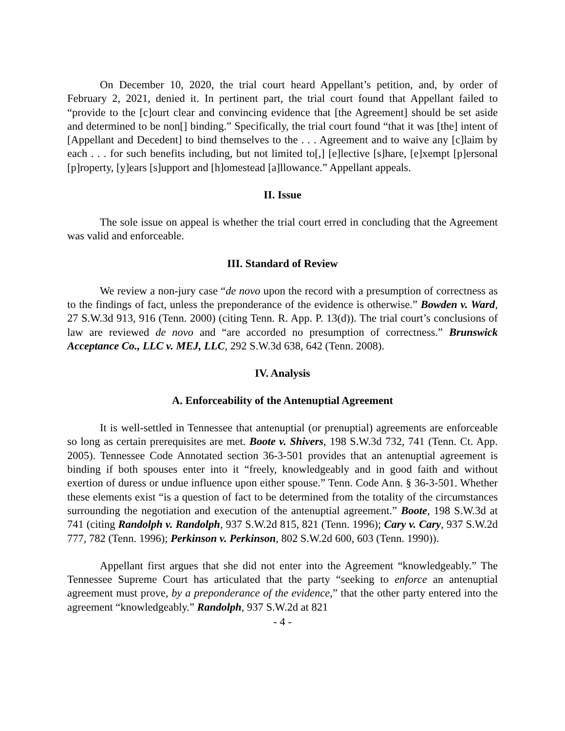On December 10, 2020, the trial court heard Appellant’s petition, and, by order of February 2, 2021, denied it. In pertinent part, the trial court found that Appellant failed to “provide to the [c]ourt clear and convincing evidence that [the Agreement] should be set aside and determined to be non[] binding.” Specifically, the trial court found “that it was [the] intent of [Appellant and Decedent] to bind themselves to the . . . Agreement and to waive any [c]laim by each . . . for such benefits including, but not limited to[,] [e]lective [s]hare, [e]xempt [p]ersonal [p]roperty, [y]ears [s]upport and [h]omestead [a]llowance.” Appellant appeals.
II. Issue
The sole issue on appeal is whether the trial court erred in concluding that the Agreement was valid and enforceable.
III. Standard of Review
We review a non-jury case “de novo upon the record with a presumption of correctness as to the findings of fact, unless the preponderance of the evidence is otherwise.” Bowden v. Ward, 27 S.W.3d 913, 916 (Tenn. 2000) (citing Tenn. R. App. P. 13(d)). The trial court’s conclusions of law are reviewed de novo and “are accorded no presumption of correctness.” Brunswick Acceptance Co., LLC v. MEJ, LLC, 292 S.W.3d 638, 642 (Tenn. 2008).
IV. Analysis
A. Enforceability of the Antenuptial Agreement
It is well-settled in Tennessee that antenuptial (or prenuptial) agreements are enforceable so long as certain prerequisites are met. Boote v. Shivers, 198 S.W.3d 732, 741 (Tenn. Ct. App. 2005). Tennessee Code Annotated section 36-3-501 provides that an antenuptial agreement is binding if both spouses enter into it “freely, knowledgeably and in good faith and without exertion of duress or undue influence upon either spouse.” Tenn. Code Ann. § 36-3-501. Whether these elements exist “is a question of fact to be determined from the totality of the circumstances surrounding the negotiation and execution of the antenuptial agreement.” Boote, 198 S.W.3d at 741 (citing Randolph v. Randolph, 937 S.W.2d 815, 821 (Tenn. 1996); Cary v. Cary, 937 S.W.2d 777, 782 (Tenn. 1996); Perkinson v. Perkinson, 802 S.W.2d 600, 603 (Tenn. 1990)).
Appellant first argues that she did not enter into the Agreement “knowledgeably.” The Tennessee Supreme Court has articulated that the party “seeking to enforce an antenuptial agreement must prove, by a preponderance of the evidence,” that the other party entered into the agreement “knowledgeably.” Randolph, 937 S.W.2d at 821
- 4 -